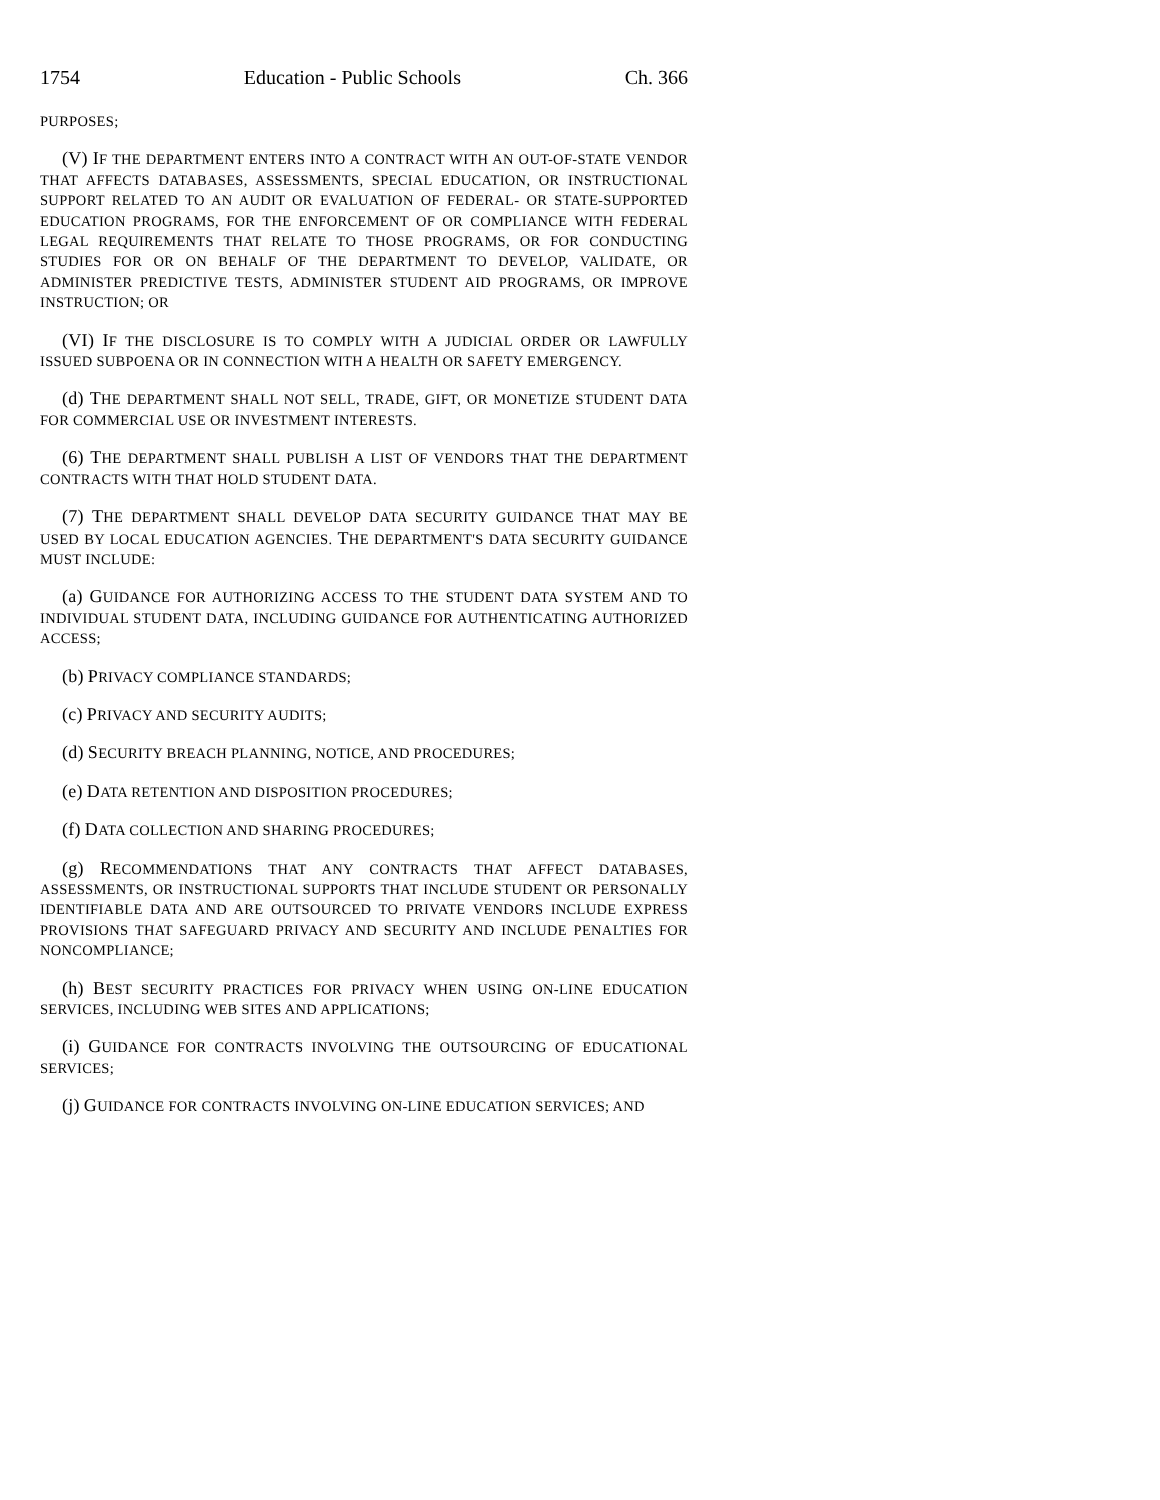1754 Education - Public Schools Ch. 366
PURPOSES;
(V) IF THE DEPARTMENT ENTERS INTO A CONTRACT WITH AN OUT-OF-STATE VENDOR THAT AFFECTS DATABASES, ASSESSMENTS, SPECIAL EDUCATION, OR INSTRUCTIONAL SUPPORT RELATED TO AN AUDIT OR EVALUATION OF FEDERAL- OR STATE-SUPPORTED EDUCATION PROGRAMS, FOR THE ENFORCEMENT OF OR COMPLIANCE WITH FEDERAL LEGAL REQUIREMENTS THAT RELATE TO THOSE PROGRAMS, OR FOR CONDUCTING STUDIES FOR OR ON BEHALF OF THE DEPARTMENT TO DEVELOP, VALIDATE, OR ADMINISTER PREDICTIVE TESTS, ADMINISTER STUDENT AID PROGRAMS, OR IMPROVE INSTRUCTION; OR
(VI) IF THE DISCLOSURE IS TO COMPLY WITH A JUDICIAL ORDER OR LAWFULLY ISSUED SUBPOENA OR IN CONNECTION WITH A HEALTH OR SAFETY EMERGENCY.
(d) THE DEPARTMENT SHALL NOT SELL, TRADE, GIFT, OR MONETIZE STUDENT DATA FOR COMMERCIAL USE OR INVESTMENT INTERESTS.
(6) THE DEPARTMENT SHALL PUBLISH A LIST OF VENDORS THAT THE DEPARTMENT CONTRACTS WITH THAT HOLD STUDENT DATA.
(7) THE DEPARTMENT SHALL DEVELOP DATA SECURITY GUIDANCE THAT MAY BE USED BY LOCAL EDUCATION AGENCIES. THE DEPARTMENT'S DATA SECURITY GUIDANCE MUST INCLUDE:
(a) GUIDANCE FOR AUTHORIZING ACCESS TO THE STUDENT DATA SYSTEM AND TO INDIVIDUAL STUDENT DATA, INCLUDING GUIDANCE FOR AUTHENTICATING AUTHORIZED ACCESS;
(b) PRIVACY COMPLIANCE STANDARDS;
(c) PRIVACY AND SECURITY AUDITS;
(d) SECURITY BREACH PLANNING, NOTICE, AND PROCEDURES;
(e) DATA RETENTION AND DISPOSITION PROCEDURES;
(f) DATA COLLECTION AND SHARING PROCEDURES;
(g) RECOMMENDATIONS THAT ANY CONTRACTS THAT AFFECT DATABASES, ASSESSMENTS, OR INSTRUCTIONAL SUPPORTS THAT INCLUDE STUDENT OR PERSONALLY IDENTIFIABLE DATA AND ARE OUTSOURCED TO PRIVATE VENDORS INCLUDE EXPRESS PROVISIONS THAT SAFEGUARD PRIVACY AND SECURITY AND INCLUDE PENALTIES FOR NONCOMPLIANCE;
(h) BEST SECURITY PRACTICES FOR PRIVACY WHEN USING ON-LINE EDUCATION SERVICES, INCLUDING WEB SITES AND APPLICATIONS;
(i) GUIDANCE FOR CONTRACTS INVOLVING THE OUTSOURCING OF EDUCATIONAL SERVICES;
(j) GUIDANCE FOR CONTRACTS INVOLVING ON-LINE EDUCATION SERVICES; AND